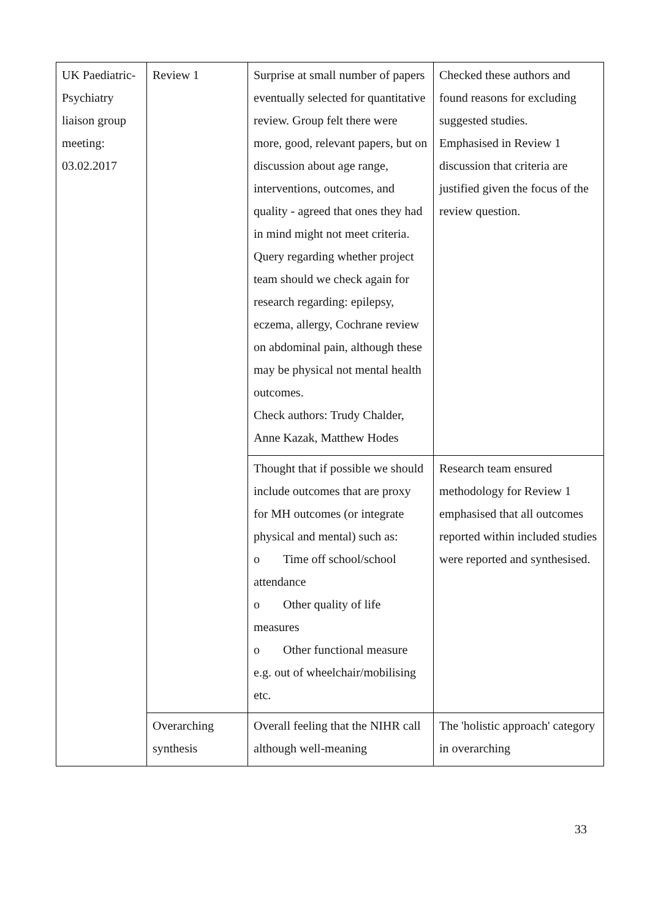| UK Paediatric- Psychiatry liaison group meeting: 03.02.2017 | Review 1 | Surprise at small number of papers eventually selected for quantitative review. Group felt there were more, good, relevant papers, but on discussion about age range, interventions, outcomes, and quality - agreed that ones they had in mind might not meet criteria. Query regarding whether project team should we check again for research regarding: epilepsy, eczema, allergy, Cochrane review on abdominal pain, although these may be physical not mental health outcomes. Check authors: Trudy Chalder, Anne Kazak, Matthew Hodes | Checked these authors and found reasons for excluding suggested studies. Emphasised in Review 1 discussion that criteria are justified given the focus of the review question. |
| | | Thought that if possible we should include outcomes that are proxy for MH outcomes (or integrate physical and mental) such as: o Time off school/school attendance o Other quality of life measures o Other functional measure e.g. out of wheelchair/mobilising etc. | Research team ensured methodology for Review 1 emphasised that all outcomes reported within included studies were reported and synthesised. |
| | Overarching synthesis | Overall feeling that the NIHR call although well-meaning | The 'holistic approach' category in overarching |
33